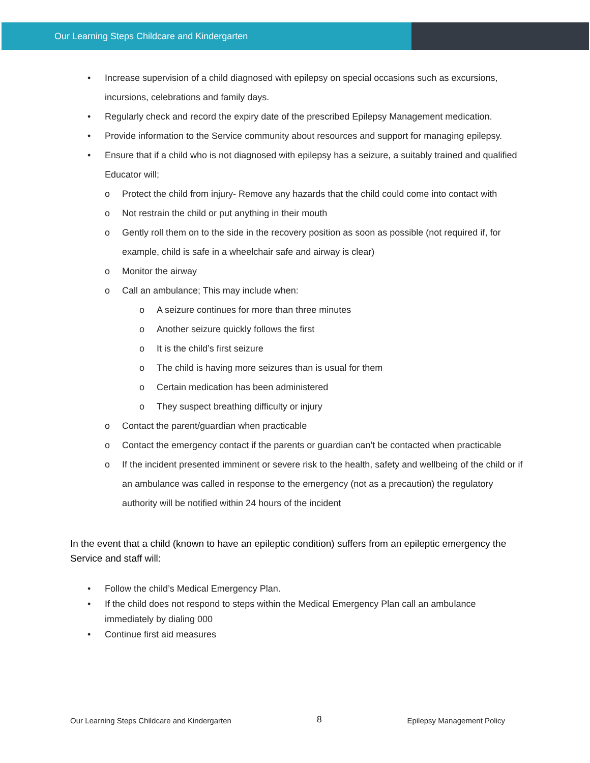Our Learning Steps Childcare and Kindergarten
• Increase supervision of a child diagnosed with epilepsy on special occasions such as excursions, incursions, celebrations and family days.
• Regularly check and record the expiry date of the prescribed Epilepsy Management medication.
• Provide information to the Service community about resources and support for managing epilepsy.
• Ensure that if a child who is not diagnosed with epilepsy has a seizure, a suitably trained and qualified Educator will;
o Protect the child from injury- Remove any hazards that the child could come into contact with
o Not restrain the child or put anything in their mouth
o Gently roll them on to the side in the recovery position as soon as possible (not required if, for example, child is safe in a wheelchair safe and airway is clear)
o Monitor the airway
o Call an ambulance; This may include when:
o A seizure continues for more than three minutes
o Another seizure quickly follows the first
o It is the child’s first seizure
o The child is having more seizures than is usual for them
o Certain medication has been administered
o They suspect breathing difficulty or injury
o Contact the parent/guardian when practicable
o Contact the emergency contact if the parents or guardian can’t be contacted when practicable
o If the incident presented imminent or severe risk to the health, safety and wellbeing of the child or if an ambulance was called in response to the emergency (not as a precaution) the regulatory authority will be notified within 24 hours of the incident
In the event that a child (known to have an epileptic condition) suffers from an epileptic emergency the Service and staff will:
• Follow the child’s Medical Emergency Plan.
• If the child does not respond to steps within the Medical Emergency Plan call an ambulance immediately by dialing 000
• Continue first aid measures
Our Learning Steps Childcare and Kindergarten 8 Epilepsy Management Policy